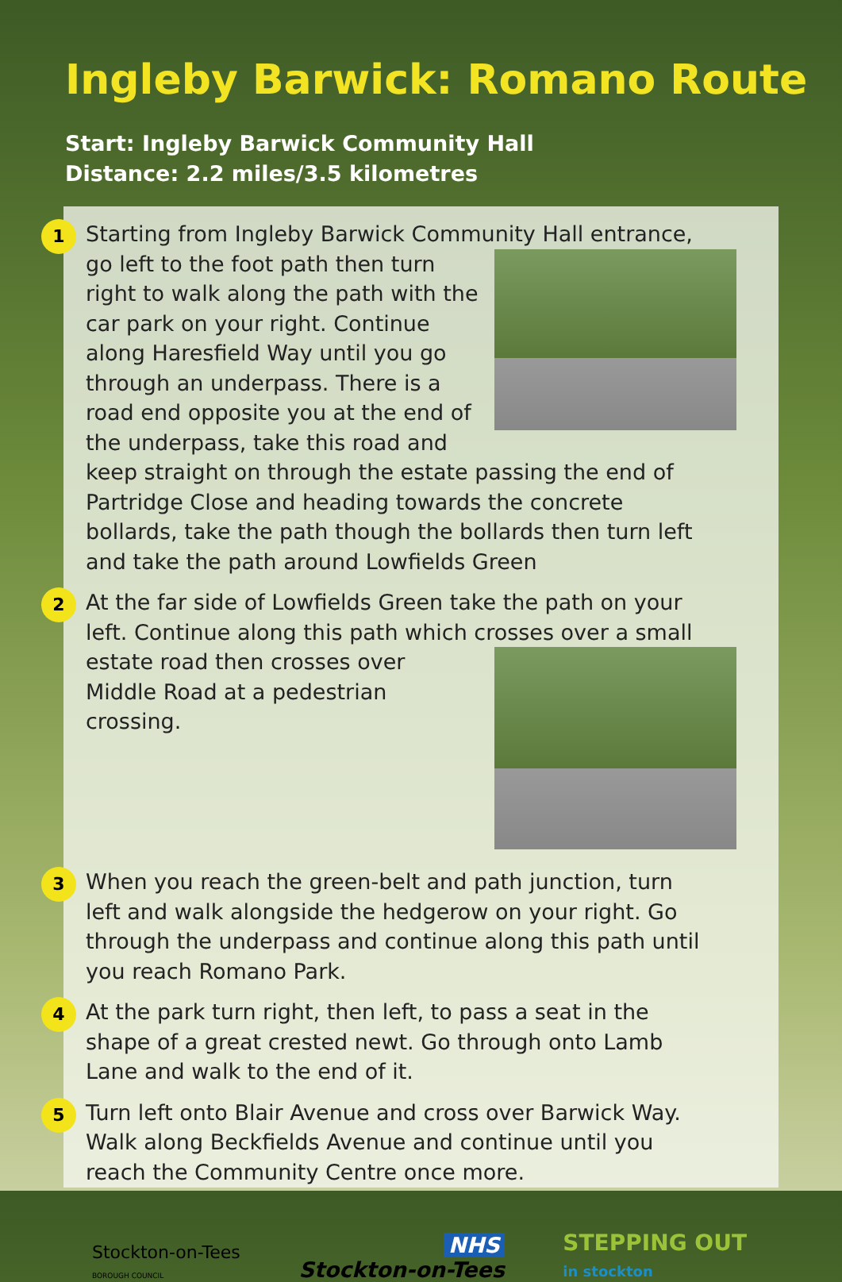Ingleby Barwick: Romano Route
Start: Ingleby Barwick Community Hall
Distance: 2.2 miles/3.5 kilometres
1
Starting from Ingleby Barwick Community Hall entrance,
go left to the foot path then turn right to walk along the path with the car park on your right. Continue along Haresfield Way until you go through an underpass. There is a road end opposite you at the end of the underpass, take this road and keep straight on through the estate passing the end of Partridge Close and heading towards the concrete bollards, take the path though the bollards then turn left and take the path around Lowfields Green
2
At the far side of Lowfields Green take the path on your left. Continue along this path which crosses over a small
estate road then crosses over Middle Road at a pedestrian crossing.
3
When you reach the green-belt and path junction, turn left and walk alongside the hedgerow on your right. Go through the underpass and continue along this path until you reach Romano Park.
4
At the park turn right, then left, to pass a seat in the shape of a great crested newt. Go through onto Lamb Lane and walk to the end of it.
5
Turn left onto Blair Avenue and cross over Barwick Way. Walk along Beckfields Avenue and continue until you reach the Community Centre once more.
Stockton-on-Tees
BOROUGH COUNCIL
NHS
Stockton-on-Tees
STEPPING OUT
in stockton